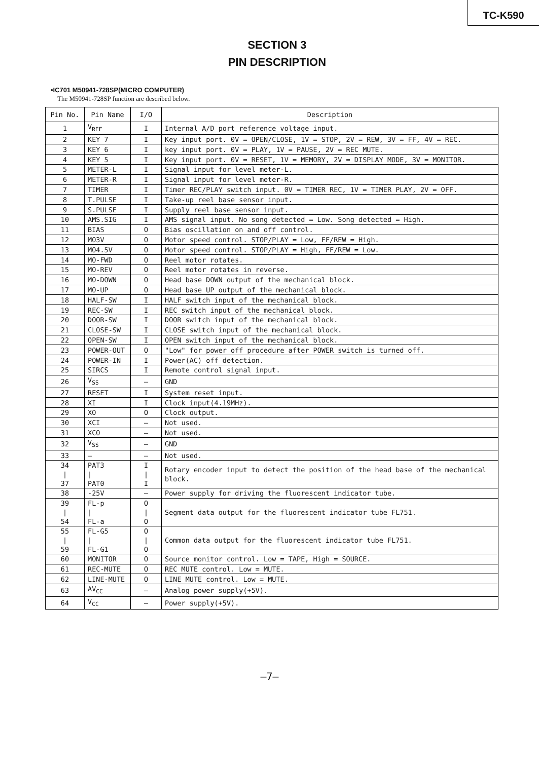TC-K590
SECTION 3
PIN DESCRIPTION
•IC701 M50941-728SP(MICRO COMPUTER)
The M50941-728SP function are described below.
| Pin No. | Pin Name | I/O | Description |
| --- | --- | --- | --- |
| 1 | V<sub>REF</sub> | I | Internal A/D port reference voltage input. |
| 2 | KEY 7 | I | Key input port. 0V = OPEN/CLOSE, 1V = STOP, 2V = REW, 3V = FF, 4V = REC. |
| 3 | KEY 6 | I | key input port. 0V = PLAY, 1V = PAUSE, 2V = REC MUTE. |
| 4 | KEY 5 | I | Key input port. 0V = RESET, 1V = MEMORY, 2V = DISPLAY MODE, 3V = MONITOR. |
| 5 | METER-L | I | Signal input for level meter-L. |
| 6 | METER-R | I | Signal input for level meter-R. |
| 7 | TIMER | I | Timer REC/PLAY switch input. 0V = TIMER REC, 1V = TIMER PLAY, 2V = OFF. |
| 8 | T.PULSE | I | Take-up reel base sensor input. |
| 9 | S.PULSE | I | Supply reel base sensor input. |
| 10 | AMS.SIG | I | AMS signal input. No song detected = Low. Song detected = High. |
| 11 | BIAS | O | Bias oscillation on and off control. |
| 12 | MO3V | O | Motor speed control. STOP/PLAY = Low, FF/REW = High. |
| 13 | MO4.5V | O | Motor speed control. STOP/PLAY = High, FF/REW = Low. |
| 14 | MO-FWD | O | Reel motor rotates. |
| 15 | MO-REV | O | Reel motor rotates in reverse. |
| 16 | MO-DOWN | O | Head base DOWN output of the mechanical block. |
| 17 | MO-UP | O | Head base UP output of the mechanical block. |
| 18 | HALF-SW | I | HALF switch input of the mechanical block. |
| 19 | REC-SW | I | REC switch input of the mechanical block. |
| 20 | DOOR-SW | I | DOOR switch input of the mechanical block. |
| 21 | CLOSE-SW | I | CLOSE switch input of the mechanical block. |
| 22 | OPEN-SW | I | OPEN switch input of the mechanical block. |
| 23 | POWER-OUT | O | "Low" for power off procedure after POWER switch is turned off. |
| 24 | POWER-IN | I | Power(AC) off detection. |
| 25 | SIRCS | I | Remote control signal input. |
| 26 | V<sub>SS</sub> | — | GND |
| 27 | RESET | I | System reset input. |
| 28 | XI | I | Clock input(4.19MHz). |
| 29 | XO | O | Clock output. |
| 30 | XCI | — | Not used. |
| 31 | XCO | — | Not used. |
| 32 | V<sub>SS</sub> | — | GND |
| 33 | — | — | Not used. |
| 34 / 37 | PAT3 / PAT0 | I / I | Rotary encoder input to detect the position of the head base of the mechanical block. |
| 38 | -25V | — | Power supply for driving the fluorescent indicator tube. |
| 39 / 54 | FL-p / FL-a | O / O | Segment data output for the fluorescent indicator tube FL751. |
| 55 / 59 | FL-G5 / FL-G1 | O / O | Common data output for the fluorescent indicator tube FL751. |
| 60 | MONITOR | O | Source monitor control. Low = TAPE, High = SOURCE. |
| 61 | REC-MUTE | O | REC MUTE control. Low = MUTE. |
| 62 | LINE-MUTE | O | LINE MUTE control. Low = MUTE. |
| 63 | AV<sub>CC</sub> | — | Analog power supply(+5V). |
| 64 | V<sub>CC</sub> | — | Power supply(+5V). |
—7—